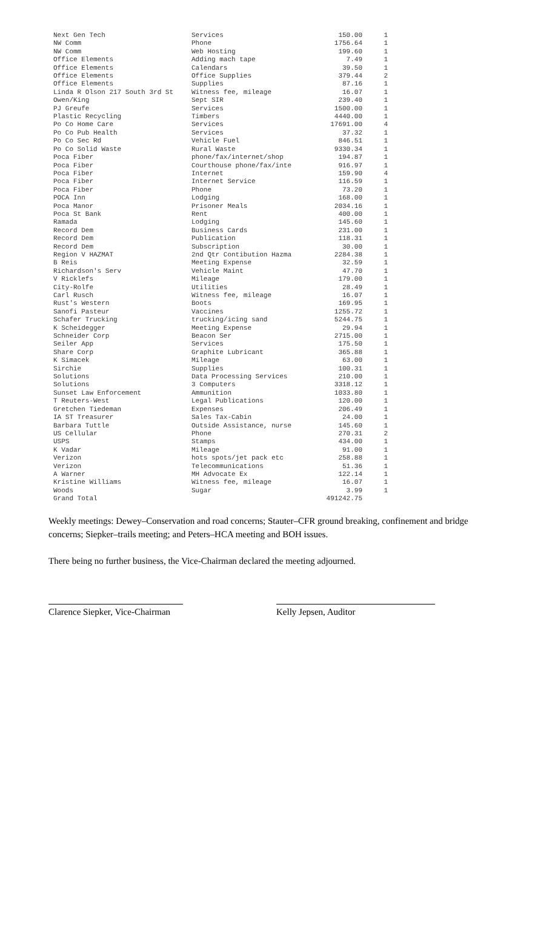| Next Gen Tech | Services | 150.00 | 1 |
| NW Comm | Phone | 1756.64 | 1 |
| NW Comm | Web Hosting | 199.60 | 1 |
| Office Elements | Adding mach tape | 7.49 | 1 |
| Office Elements | Calendars | 39.50 | 1 |
| Office Elements | Office Supplies | 379.44 | 2 |
| Office Elements | Supplies | 87.16 | 1 |
| Linda R Olson 217 South 3rd St | Witness fee, mileage | 16.07 | 1 |
| Owen/King | Sept SIR | 239.40 | 1 |
| PJ Greufe | Services | 1500.00 | 1 |
| Plastic Recycling | Timbers | 4440.00 | 1 |
| Po Co Home Care | Services | 17691.00 | 4 |
| Po Co Pub Health | Services | 37.32 | 1 |
| Po Co Sec Rd | Vehicle Fuel | 846.51 | 1 |
| Po Co Solid Waste | Rural Waste | 9330.34 | 1 |
| Poca Fiber | phone/fax/internet/shop | 194.87 | 1 |
| Poca Fiber | Courthouse phone/fax/inte | 916.97 | 1 |
| Poca Fiber | Internet | 159.90 | 4 |
| Poca Fiber | Internet Service | 116.59 | 1 |
| Poca Fiber | Phone | 73.20 | 1 |
| POCA Inn | Lodging | 168.00 | 1 |
| Poca Manor | Prisoner Meals | 2034.16 | 1 |
| Poca St Bank | Rent | 400.00 | 1 |
| Ramada | Lodging | 145.60 | 1 |
| Record Dem | Business Cards | 231.00 | 1 |
| Record Dem | Publication | 118.31 | 1 |
| Record Dem | Subscription | 30.00 | 1 |
| Region V HAZMAT | 2nd Qtr Contibution Hazma | 2284.38 | 1 |
| B Reis | Meeting Expense | 32.59 | 1 |
| Richardson's Serv | Vehicle Maint | 47.70 | 1 |
| V Ricklefs | Mileage | 179.00 | 1 |
| City-Rolfe | Utilities | 28.49 | 1 |
| Carl Rusch | Witness fee, mileage | 16.07 | 1 |
| Rust's Western | Boots | 169.95 | 1 |
| Sanofi Pasteur | Vaccines | 1255.72 | 1 |
| Schafer Trucking | trucking/icing sand | 5244.75 | 1 |
| K Scheidegger | Meeting Expense | 29.94 | 1 |
| Schneider Corp | Beacon Ser | 2715.00 | 1 |
| Seiler App | Services | 175.50 | 1 |
| Share Corp | Graphite Lubricant | 365.88 | 1 |
| K Simacek | Mileage | 63.00 | 1 |
| Sirchie | Supplies | 100.31 | 1 |
| Solutions | Data Processing Services | 210.00 | 1 |
| Solutions | 3 Computers | 3318.12 | 1 |
| Sunset Law Enforcement | Ammunition | 1033.80 | 1 |
| T Reuters-West | Legal Publications | 120.00 | 1 |
| Gretchen Tiedeman | Expenses | 206.49 | 1 |
| IA ST Treasurer | Sales Tax-Cabin | 24.00 | 1 |
| Barbara Tuttle | Outside Assistance, nurse | 145.60 | 1 |
| US Cellular | Phone | 270.31 | 2 |
| USPS | Stamps | 434.00 | 1 |
| K Vadar | Mileage | 91.00 | 1 |
| Verizon | hots spots/jet pack etc | 258.88 | 1 |
| Verizon | Telecommunications | 51.36 | 1 |
| A Warner | MH Advocate Ex | 122.14 | 1 |
| Kristine Williams | Witness fee, mileage | 16.07 | 1 |
| Woods | Sugar | 3.99 | 1 |
| Grand Total | | 491242.75 | |
Weekly meetings: Dewey–Conservation and road concerns; Stauter–CFR ground breaking, confinement and bridge concerns; Siepker–trails meeting; and Peters–HCA meeting and BOH issues.
There being no further business, the Vice-Chairman declared the meeting adjourned.
Clarence Siepker, Vice-Chairman
Kelly Jepsen, Auditor